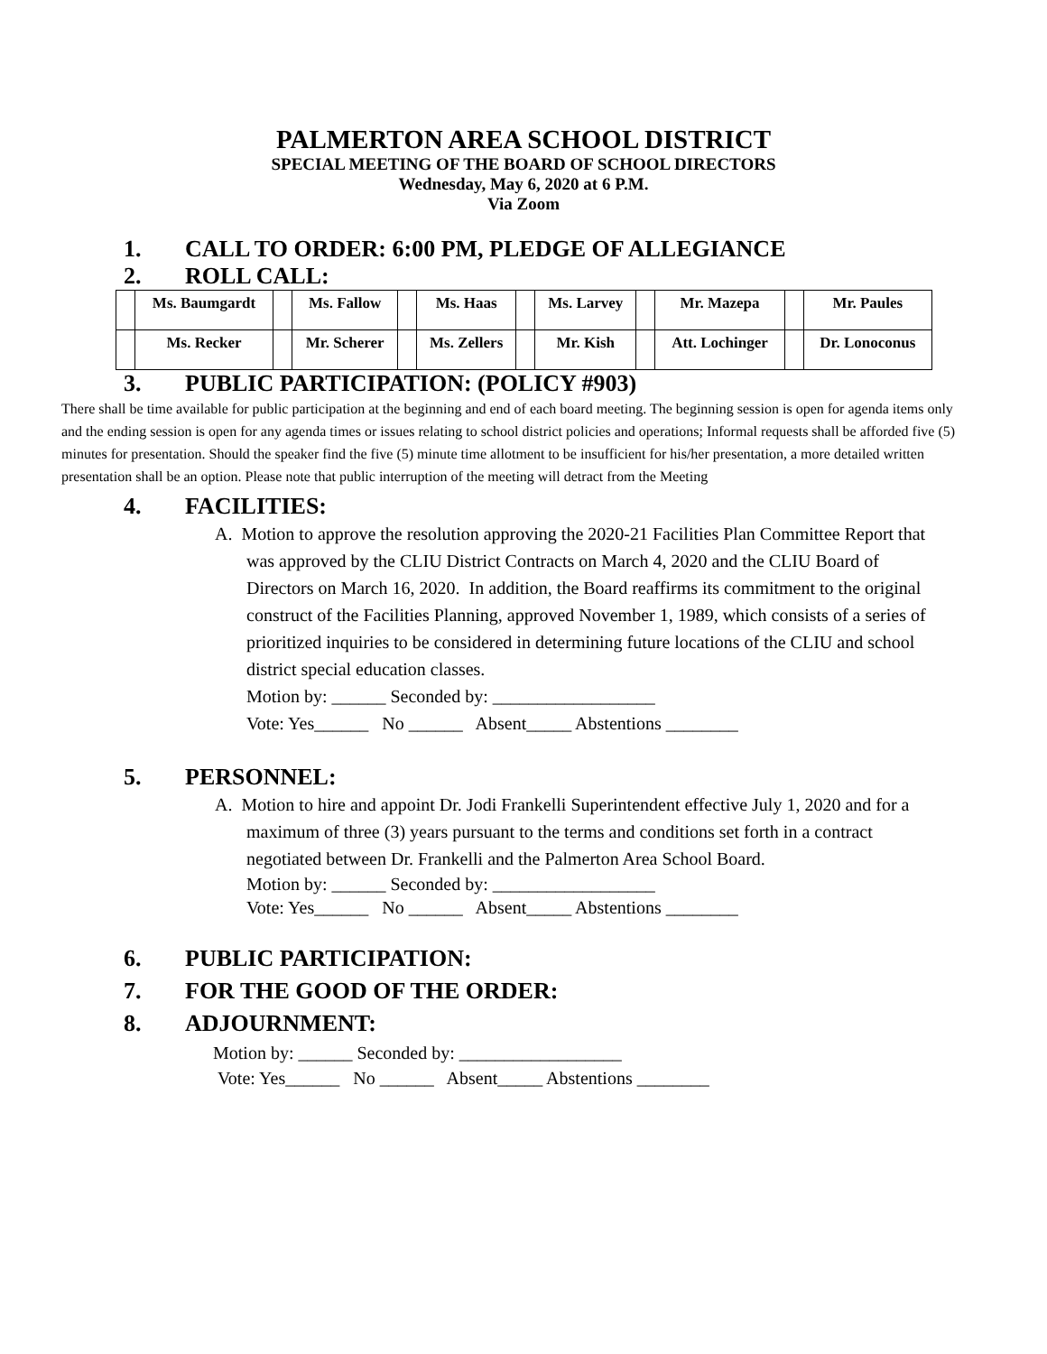PALMERTON AREA SCHOOL DISTRICT
SPECIAL MEETING OF THE BOARD OF SCHOOL DIRECTORS
Wednesday, May 6, 2020 at 6 P.M.
Via Zoom
1. CALL TO ORDER: 6:00 PM, PLEDGE OF ALLEGIANCE
2. ROLL CALL:
| | Ms. Baumgardt | | Ms. Fallow | | Ms. Haas | | Ms. Larvey | | Mr. Mazepa | | Mr. Paules |
| | Ms. Recker | | Mr. Scherer | | Ms. Zellers | | Mr. Kish | | Att. Lochinger | | Dr. Lonoconus |
3. PUBLIC PARTICIPATION: (POLICY #903)
There shall be time available for public participation at the beginning and end of each board meeting. The beginning session is open for agenda items only and the ending session is open for any agenda times or issues relating to school district policies and operations; Informal requests shall be afforded five (5) minutes for presentation. Should the speaker find the five (5) minute time allotment to be insufficient for his/her presentation, a more detailed written presentation shall be an option. Please note that public interruption of the meeting will detract from the Meeting
4. FACILITIES:
A. Motion to approve the resolution approving the 2020-21 Facilities Plan Committee Report that was approved by the CLIU District Contracts on March 4, 2020 and the CLIU Board of Directors on March 16, 2020. In addition, the Board reaffirms its commitment to the original construct of the Facilities Planning, approved November 1, 1989, which consists of a series of prioritized inquiries to be considered in determining future locations of the CLIU and school district special education classes.
Motion by: ______ Seconded by: __________________
Vote: Yes______ No ______ Absent_____ Abstentions ________
5. PERSONNEL:
A. Motion to hire and appoint Dr. Jodi Frankelli Superintendent effective July 1, 2020 and for a maximum of three (3) years pursuant to the terms and conditions set forth in a contract negotiated between Dr. Frankelli and the Palmerton Area School Board.
Motion by: ______ Seconded by: __________________
Vote: Yes______ No ______ Absent_____ Abstentions ________
6. PUBLIC PARTICIPATION:
7. FOR THE GOOD OF THE ORDER:
8. ADJOURNMENT:
Motion by: ______ Seconded by: __________________
Vote: Yes______ No ______ Absent_____ Abstentions ________